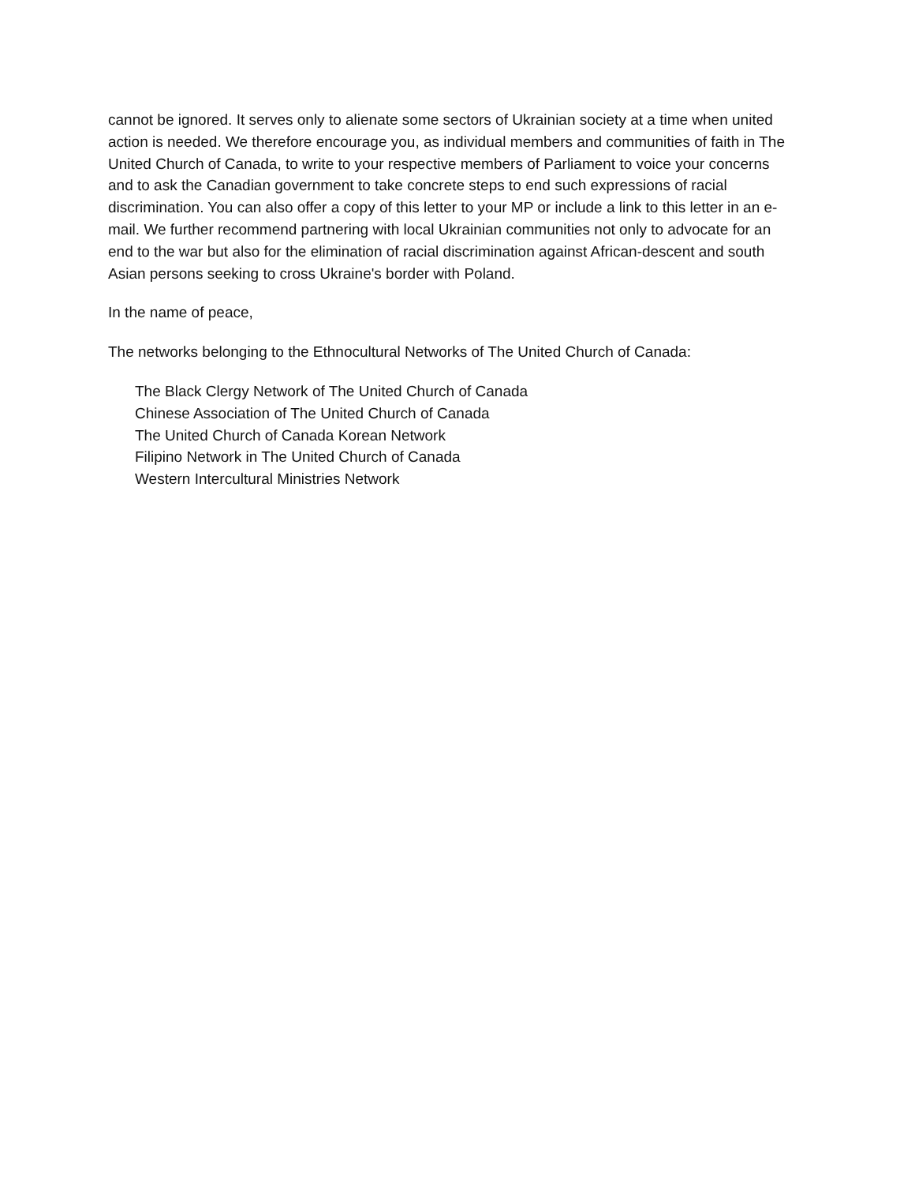cannot be ignored. It serves only to alienate some sectors of Ukrainian society at a time when united action is needed. We therefore encourage you, as individual members and communities of faith in The United Church of Canada, to write to your respective members of Parliament to voice your concerns and to ask the Canadian government to take concrete steps to end such expressions of racial discrimination. You can also offer a copy of this letter to your MP or include a link to this letter in an e-mail. We further recommend partnering with local Ukrainian communities not only to advocate for an end to the war but also for the elimination of racial discrimination against African-descent and south Asian persons seeking to cross Ukraine's border with Poland.
In the name of peace,
The networks belonging to the Ethnocultural Networks of The United Church of Canada:
The Black Clergy Network of The United Church of Canada
Chinese Association of The United Church of Canada
The United Church of Canada Korean Network
Filipino Network in The United Church of Canada
Western Intercultural Ministries Network